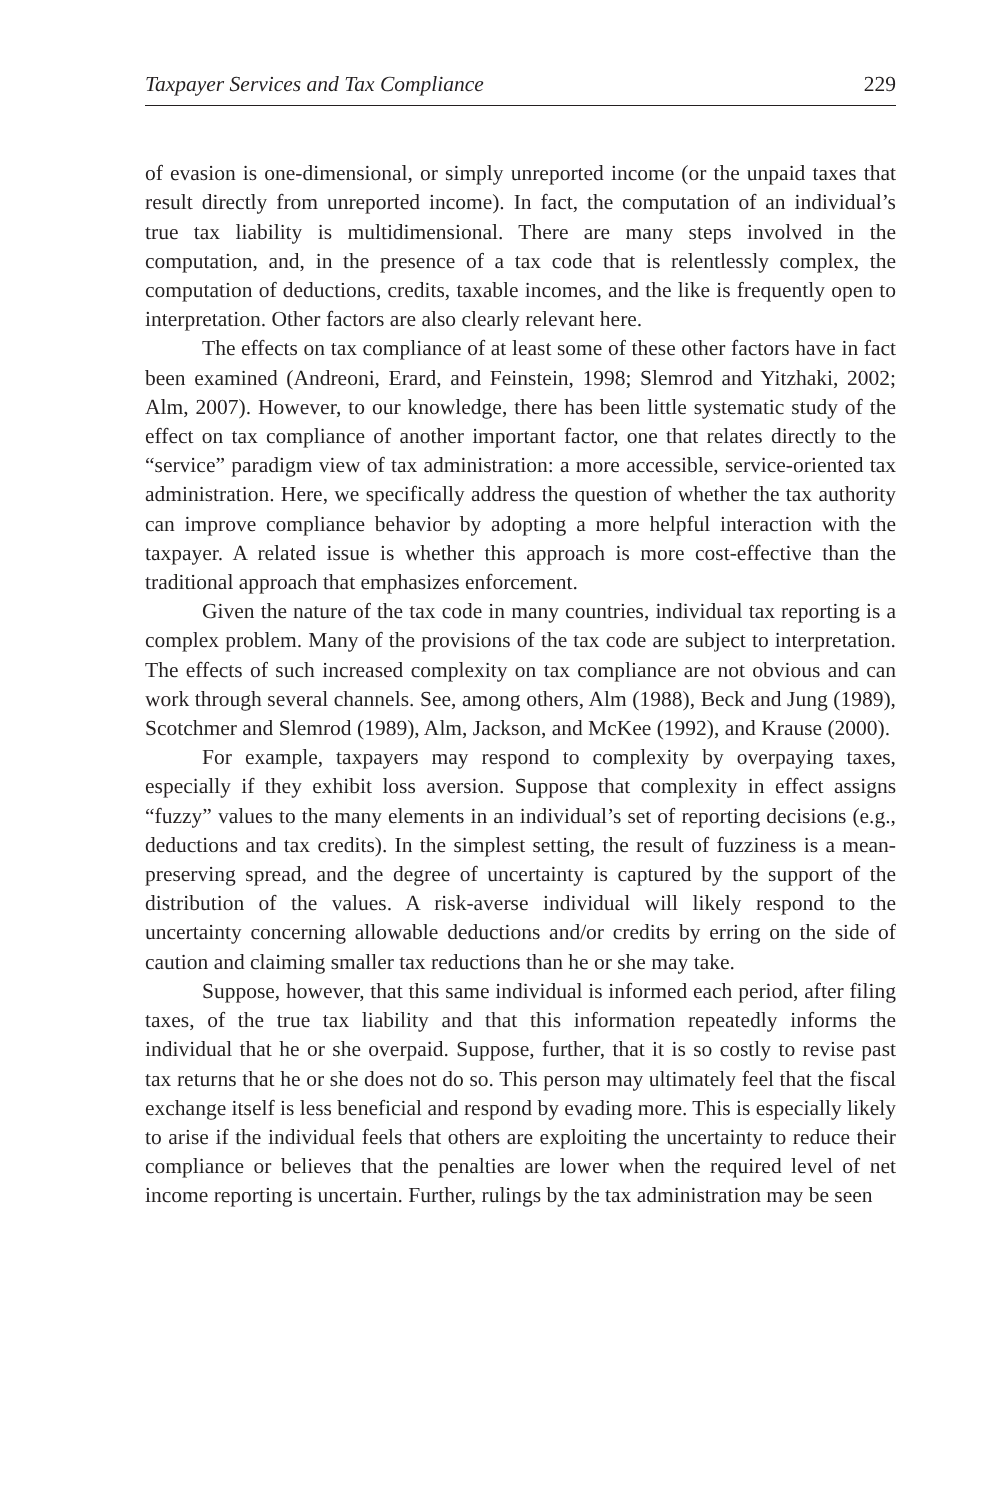Taxpayer Services and Tax Compliance 229
of evasion is one-dimensional, or simply unreported income (or the unpaid taxes that result directly from unreported income). In fact, the computation of an individual’s true tax liability is multidimensional. There are many steps involved in the computation, and, in the presence of a tax code that is relentlessly complex, the computation of deductions, credits, taxable incomes, and the like is frequently open to interpretation. Other factors are also clearly relevant here.
The effects on tax compliance of at least some of these other factors have in fact been examined (Andreoni, Erard, and Feinstein, 1998; Slemrod and Yitzhaki, 2002; Alm, 2007). However, to our knowledge, there has been little systematic study of the effect on tax compliance of another important factor, one that relates directly to the “service” paradigm view of tax administration: a more accessible, service-oriented tax administration. Here, we specifically address the question of whether the tax authority can improve compliance behavior by adopting a more helpful interaction with the taxpayer. A related issue is whether this approach is more cost-effective than the traditional approach that emphasizes enforcement.
Given the nature of the tax code in many countries, individual tax reporting is a complex problem. Many of the provisions of the tax code are subject to interpretation. The effects of such increased complexity on tax compliance are not obvious and can work through several channels. See, among others, Alm (1988), Beck and Jung (1989), Scotchmer and Slemrod (1989), Alm, Jackson, and McKee (1992), and Krause (2000).
For example, taxpayers may respond to complexity by overpaying taxes, especially if they exhibit loss aversion. Suppose that complexity in effect assigns “fuzzy” values to the many elements in an individual’s set of reporting decisions (e.g., deductions and tax credits). In the simplest setting, the result of fuzziness is a mean-preserving spread, and the degree of uncertainty is captured by the support of the distribution of the values. A risk-averse individual will likely respond to the uncertainty concerning allowable deductions and/or credits by erring on the side of caution and claiming smaller tax reductions than he or she may take.
Suppose, however, that this same individual is informed each period, after filing taxes, of the true tax liability and that this information repeatedly informs the individual that he or she overpaid. Suppose, further, that it is so costly to revise past tax returns that he or she does not do so. This person may ultimately feel that the fiscal exchange itself is less beneficial and respond by evading more. This is especially likely to arise if the individual feels that others are exploiting the uncertainty to reduce their compliance or believes that the penalties are lower when the required level of net income reporting is uncertain. Further, rulings by the tax administration may be seen